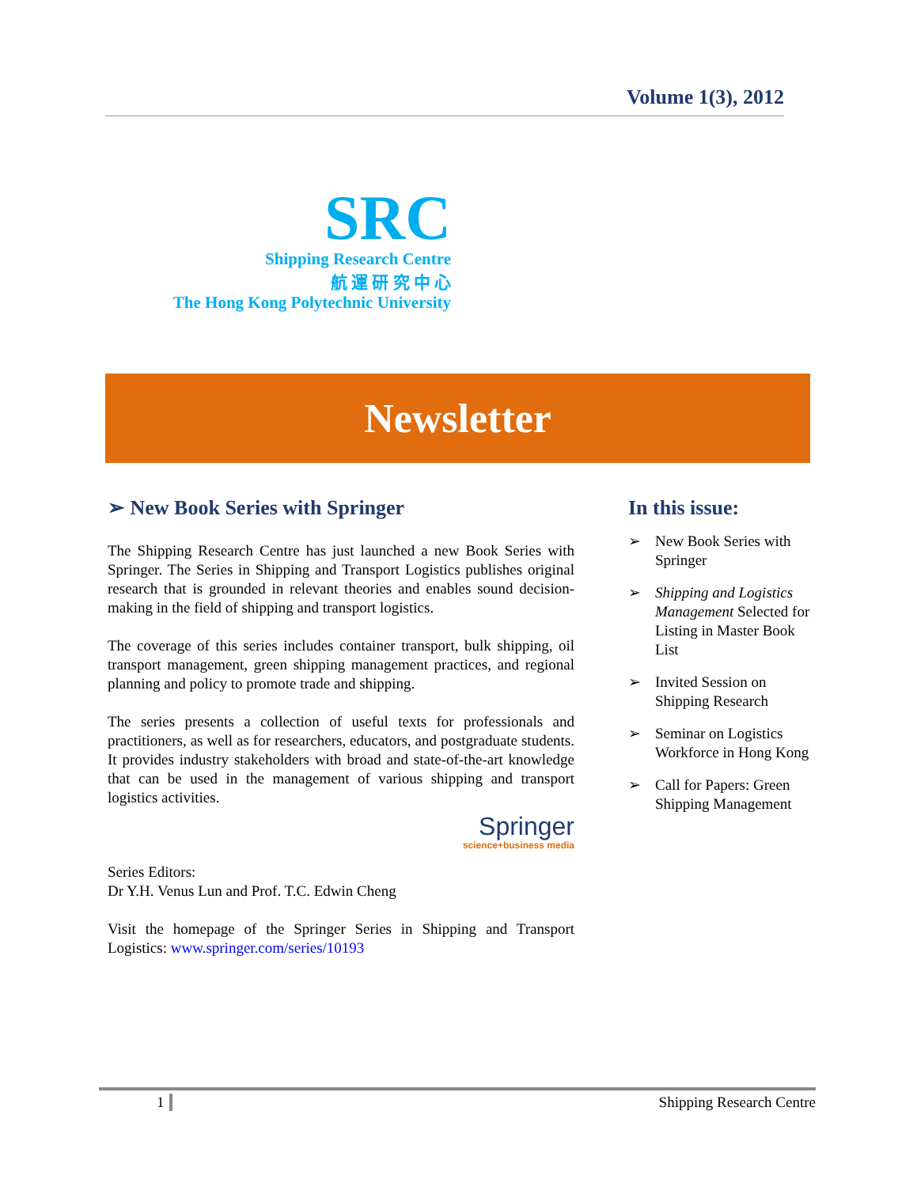Volume 1(3), 2012
SRC
Shipping Research Centre
航 運 研 究 中 心
The Hong Kong Polytechnic University
Newsletter
➢ New Book Series with Springer
The Shipping Research Centre has just launched a new Book Series with Springer. The Series in Shipping and Transport Logistics publishes original research that is grounded in relevant theories and enables sound decision-making in the field of shipping and transport logistics.
The coverage of this series includes container transport, bulk shipping, oil transport management, green shipping management practices, and regional planning and policy to promote trade and shipping.
The series presents a collection of useful texts for professionals and practitioners, as well as for researchers, educators, and postgraduate students. It provides industry stakeholders with broad and state-of-the-art knowledge that can be used in the management of various shipping and transport logistics activities.
Springer
science+business media
Series Editors:
Dr Y.H. Venus Lun and Prof. T.C. Edwin Cheng
Visit the homepage of the Springer Series in Shipping and Transport Logistics: www.springer.com/series/10193
In this issue:
➢ New Book Series with Springer
➢ Shipping and Logistics Management Selected for Listing in Master Book List
➢ Invited Session on Shipping Research
➢ Seminar on Logistics Workforce in Hong Kong
➢ Call for Papers: Green Shipping Management
1 Shipping Research Centre